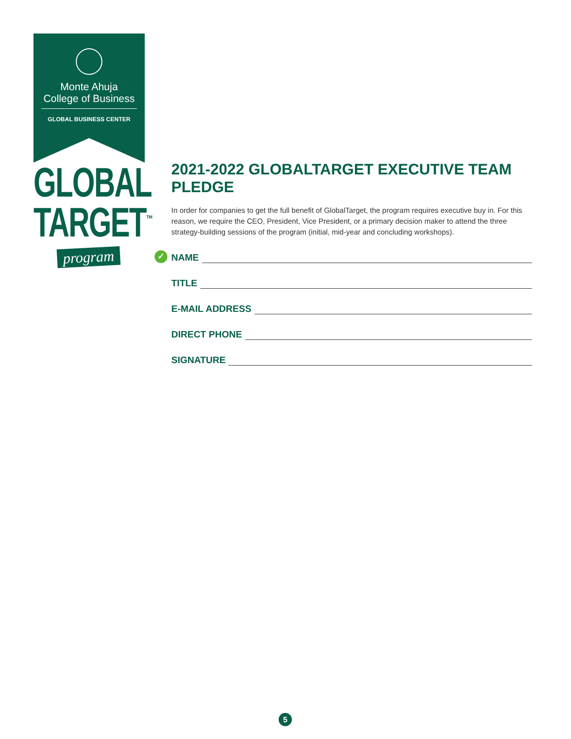Monte Ahuja
College of Business
GLOBAL BUSINESS CENTER
GLOBAL
TARGET<sup>™</sup>
program
2021-2022 GLOBALTARGET EXECUTIVE TEAM PLEDGE
In order for companies to get the full benefit of GlobalTarget, the program requires executive buy in. For this reason, we require the CEO, President, Vice President, or a primary decision maker to attend the three strategy-building sessions of the program (initial, mid-year and concluding workshops).
✓ NAME
TITLE
E-MAIL ADDRESS
DIRECT PHONE
SIGNATURE
5